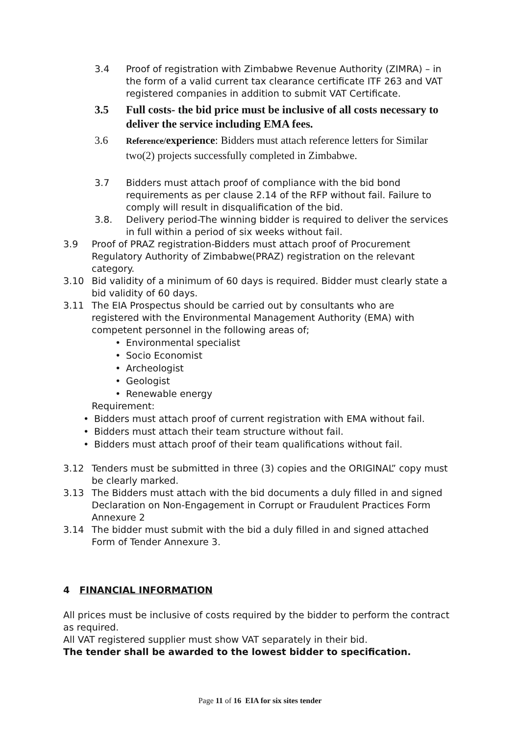3.4 Proof of registration with Zimbabwe Revenue Authority (ZIMRA) – in the form of a valid current tax clearance certificate ITF 263 and VAT registered companies in addition to submit VAT Certificate.
3.5 Full costs- the bid price must be inclusive of all costs necessary to deliver the service including EMA fees.
3.6
Reference/experience: Bidders must attach reference letters for Similar two(2) projects successfully completed in Zimbabwe.
3.7 Bidders must attach proof of compliance with the bid bond requirements as per clause 2.14 of the RFP without fail. Failure to comply will result in disqualification of the bid.
3.8. Delivery period-The winning bidder is required to deliver the services in full within a period of six weeks without fail.
3.9 Proof of PRAZ registration-Bidders must attach proof of Procurement Regulatory Authority of Zimbabwe(PRAZ) registration on the relevant category.
3.10 Bid validity of a minimum of 60 days is required. Bidder must clearly state a bid validity of 60 days.
3.11 The EIA Prospectus should be carried out by consultants who are registered with the Environmental Management Authority (EMA) with competent personnel in the following areas of;
• Environmental specialist
• Socio Economist
• Archeologist
• Geologist
• Renewable energy
Requirement:
• Bidders must attach proof of current registration with EMA without fail.
• Bidders must attach their team structure without fail.
• Bidders must attach proof of their team qualifications without fail.
3.12 Tenders must be submitted in three (3) copies and the ORIGINAL” copy must be clearly marked.
3.13 The Bidders must attach with the bid documents a duly filled in and signed Declaration on Non-Engagement in Corrupt or Fraudulent Practices Form Annexure 2
3.14 The bidder must submit with the bid a duly filled in and signed attached Form of Tender Annexure 3.
4 FINANCIAL INFORMATION
All prices must be inclusive of costs required by the bidder to perform the contract as required.
All VAT registered supplier must show VAT separately in their bid.
The tender shall be awarded to the lowest bidder to specification.
Page 11 of 16 EIA for six sites tender